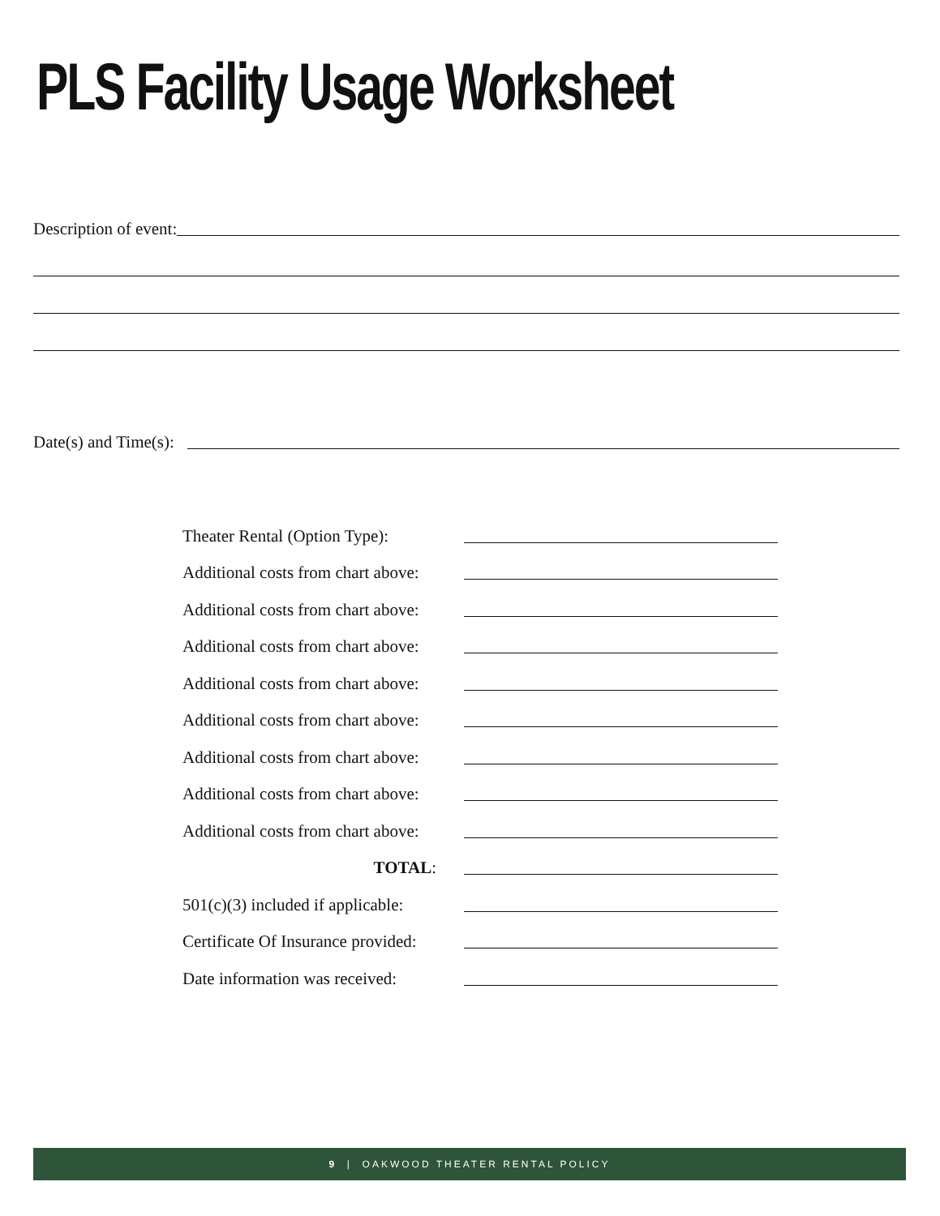PLS Facility Usage Worksheet
Description of event:
Date(s) and Time(s):
Theater Rental (Option Type):
Additional costs from chart above:
Additional costs from chart above:
Additional costs from chart above:
Additional costs from chart above:
Additional costs from chart above:
Additional costs from chart above:
Additional costs from chart above:
Additional costs from chart above:
TOTAL:
501(c)(3) included if applicable:
Certificate Of Insurance provided:
Date information was received:
9 | OAKWOOD THEATER RENTAL POLICY